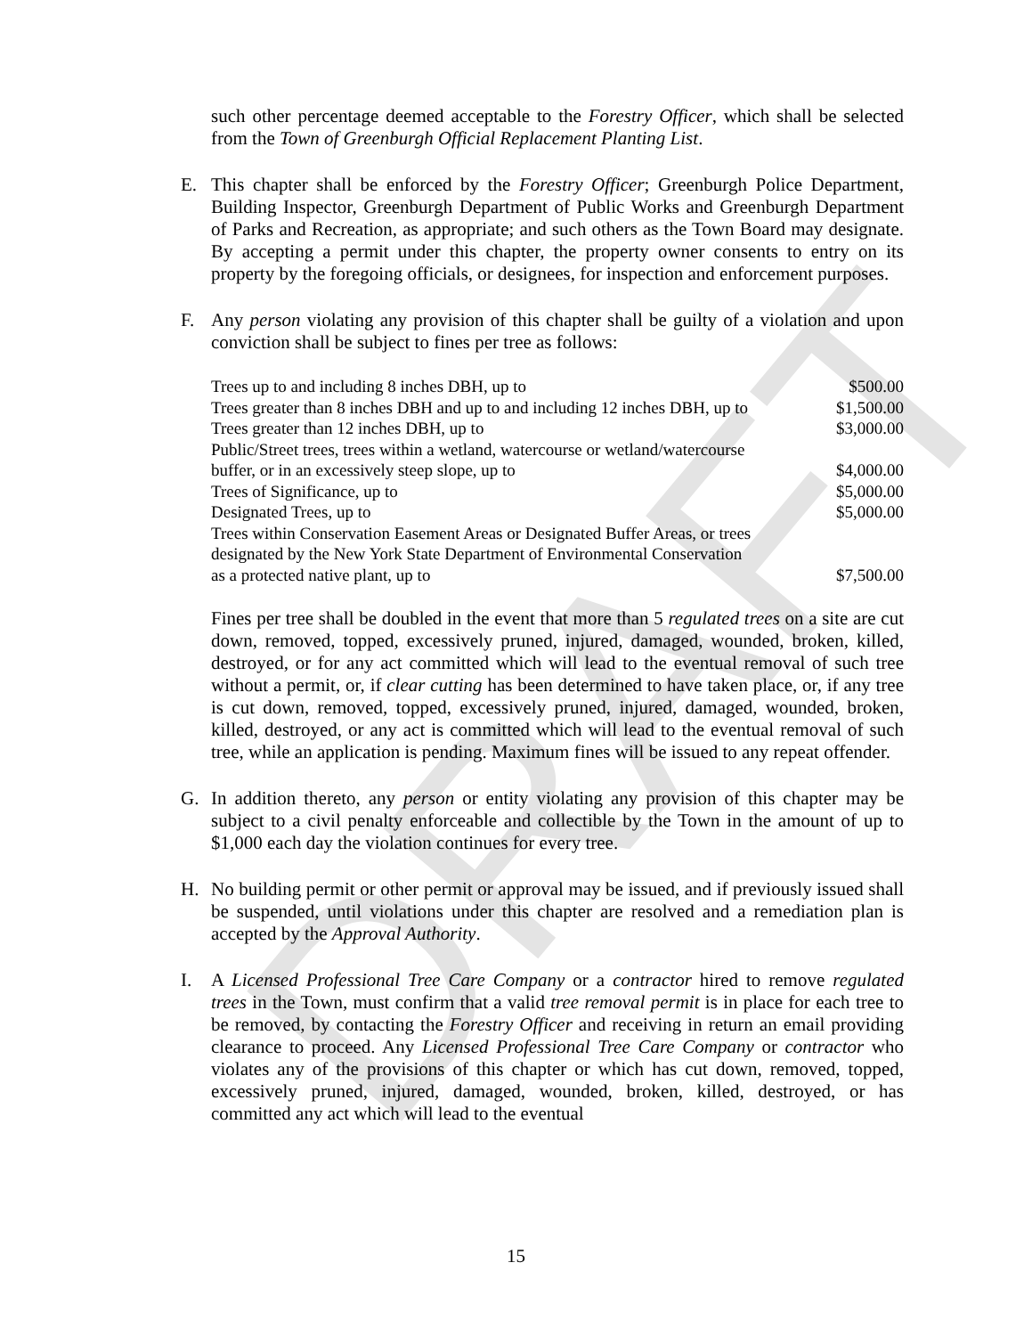DRAFT
such other percentage deemed acceptable to the Forestry Officer, which shall be selected from the Town of Greenburgh Official Replacement Planting List.
E. This chapter shall be enforced by the Forestry Officer; Greenburgh Police Department, Building Inspector, Greenburgh Department of Public Works and Greenburgh Department of Parks and Recreation, as appropriate; and such others as the Town Board may designate. By accepting a permit under this chapter, the property owner consents to entry on its property by the foregoing officials, or designees, for inspection and enforcement purposes.
F. Any person violating any provision of this chapter shall be guilty of a violation and upon conviction shall be subject to fines per tree as follows:
| Trees up to and including 8 inches DBH, up to | $500.00 |
| Trees greater than 8 inches DBH and up to and including 12 inches DBH, up to | $1,500.00 |
| Trees greater than 12 inches DBH, up to | $3,000.00 |
| Public/Street trees, trees within a wetland, watercourse or wetland/watercourse buffer, or in an excessively steep slope, up to | $4,000.00 |
| Trees of Significance, up to | $5,000.00 |
| Designated Trees, up to | $5,000.00 |
| Trees within Conservation Easement Areas or Designated Buffer Areas, or trees designated by the New York State Department of Environmental Conservation as a protected native plant, up to | $7,500.00 |
Fines per tree shall be doubled in the event that more than 5 regulated trees on a site are cut down, removed, topped, excessively pruned, injured, damaged, wounded, broken, killed, destroyed, or for any act committed which will lead to the eventual removal of such tree without a permit, or, if clear cutting has been determined to have taken place, or, if any tree is cut down, removed, topped, excessively pruned, injured, damaged, wounded, broken, killed, destroyed, or any act is committed which will lead to the eventual removal of such tree, while an application is pending. Maximum fines will be issued to any repeat offender.
G. In addition thereto, any person or entity violating any provision of this chapter may be subject to a civil penalty enforceable and collectible by the Town in the amount of up to $1,000 each day the violation continues for every tree.
H. No building permit or other permit or approval may be issued, and if previously issued shall be suspended, until violations under this chapter are resolved and a remediation plan is accepted by the Approval Authority.
I. A Licensed Professional Tree Care Company or a contractor hired to remove regulated trees in the Town, must confirm that a valid tree removal permit is in place for each tree to be removed, by contacting the Forestry Officer and receiving in return an email providing clearance to proceed. Any Licensed Professional Tree Care Company or contractor who violates any of the provisions of this chapter or which has cut down, removed, topped, excessively pruned, injured, damaged, wounded, broken, killed, destroyed, or has committed any act which will lead to the eventual
15